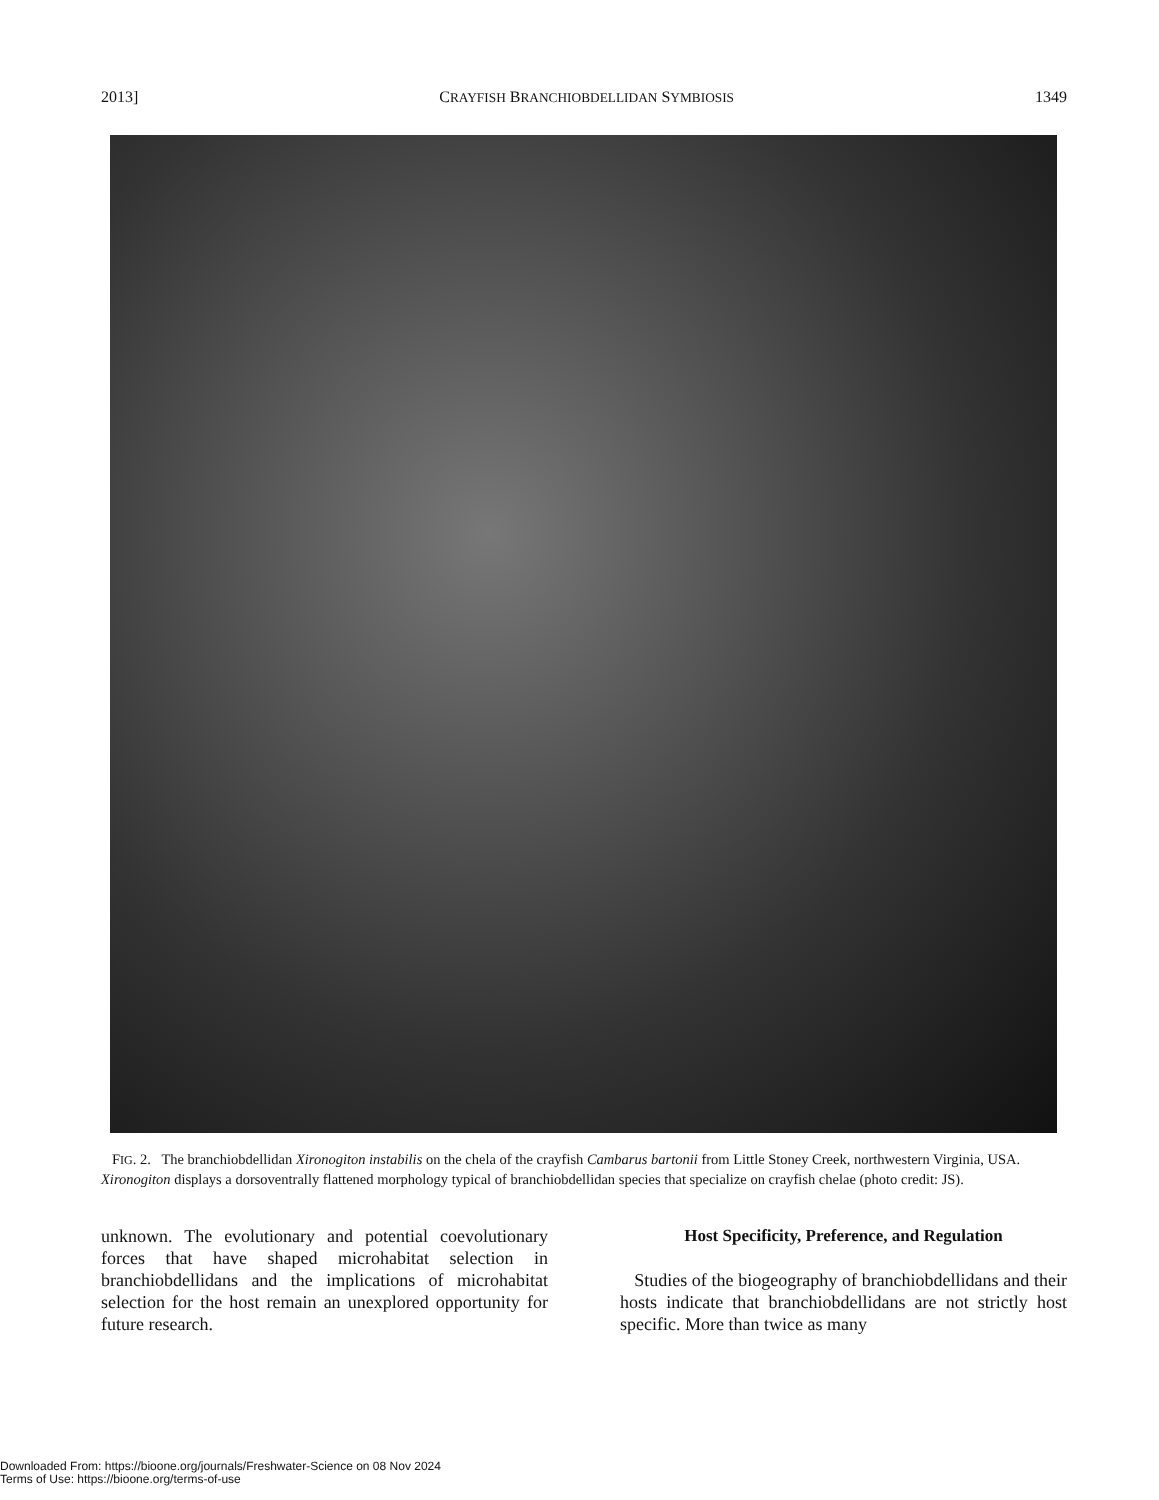2013] CRAYFISH BRANCHIOBDELLIDAN SYMBIOSIS 1349
FIG. 2. The branchiobdellidan Xironogiton instabilis on the chela of the crayfish Cambarus bartonii from Little Stoney Creek, northwestern Virginia, USA. Xironogiton displays a dorsoventrally flattened morphology typical of branchiobdellidan species that specialize on crayfish chelae (photo credit: JS).
unknown. The evolutionary and potential coevolutionary forces that have shaped microhabitat selection in branchiobdellidans and the implications of microhabitat selection for the host remain an unexplored opportunity for future research.
Host Specificity, Preference, and Regulation
Studies of the biogeography of branchiobdellidans and their hosts indicate that branchiobdellidans are not strictly host specific. More than twice as many
Downloaded From: https://bioone.org/journals/Freshwater-Science on 08 Nov 2024
Terms of Use: https://bioone.org/terms-of-use